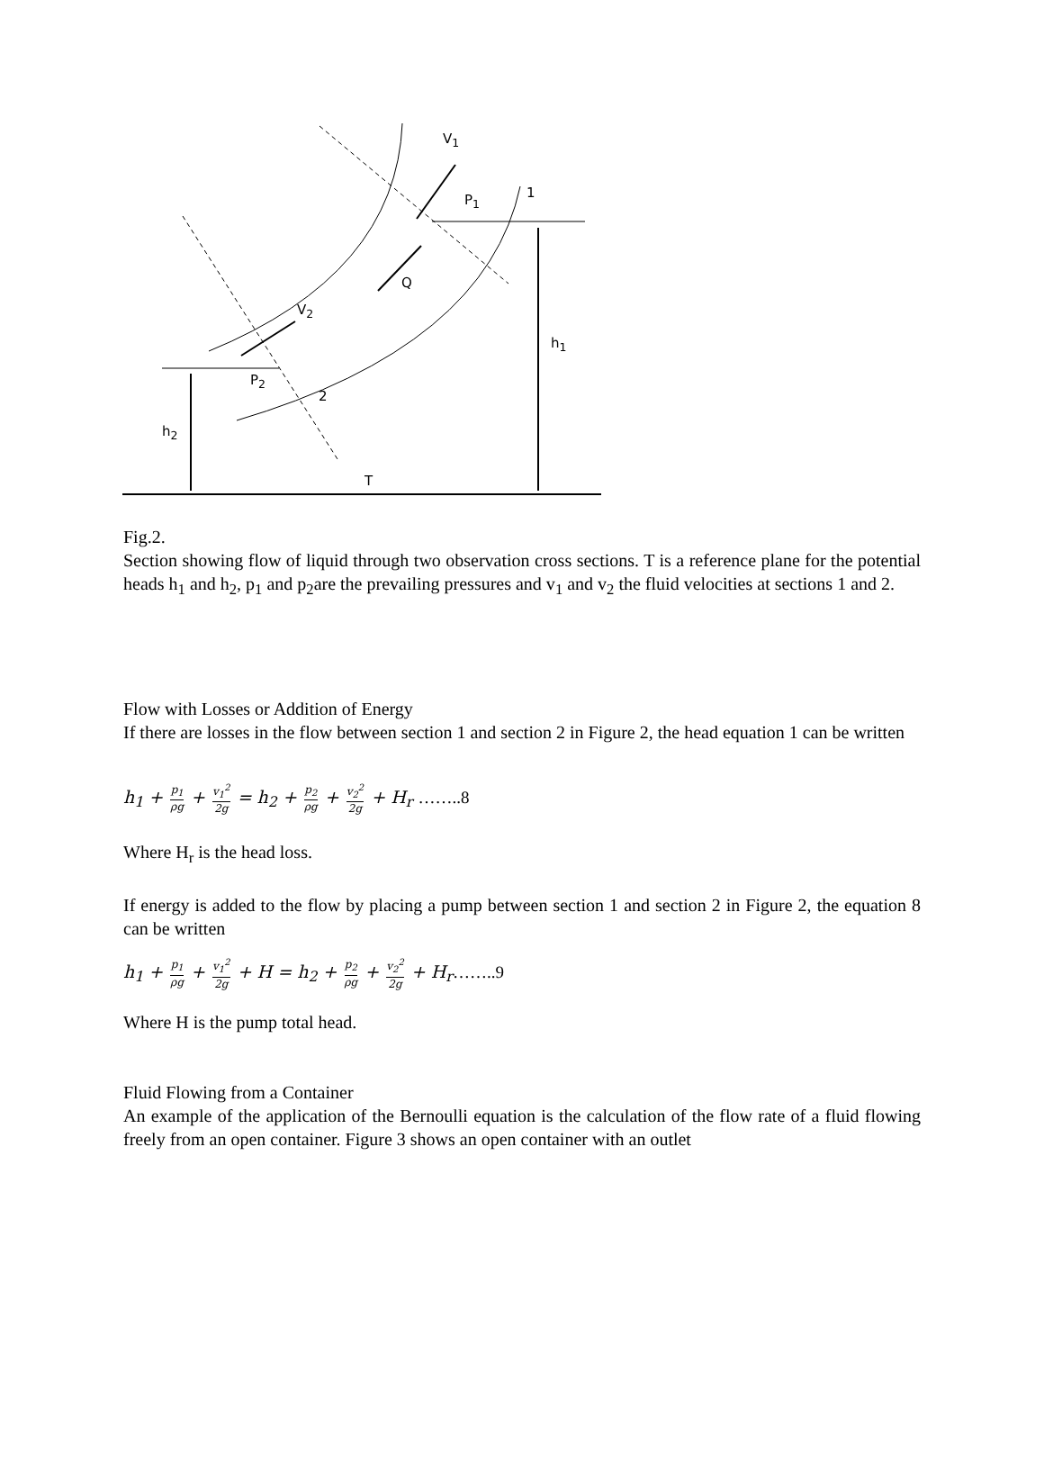V<sub>1</sub>
1 P<sub>1</sub>
Q
V<sub>2</sub>
h<sub>1</sub>
P<sub>2</sub>
2
h<sub>2</sub>
T
Fig.2.
Section showing flow of liquid through two observation cross sections. T is a reference plane for the potential heads h<sub>1</sub> and h<sub>2</sub>, p<sub>1</sub> and p<sub>2</sub>are the prevailing pressures and v<sub>1</sub> and v<sub>2</sub> the fluid velocities at sections 1 and 2.
Flow with Losses or Addition of Energy
If there are losses in the flow between section 1 and section 2 in Figure 2, the head equation 1 can be written
h<sub>1</sub> + p<sub>1</sub> ρg + v<sub>1</sub><sup>2</sup> 2g = h<sub>2</sub> + p<sub>2</sub> ρg + v<sub>2</sub><sup>2</sup> 2g + H<sub>r</sub> ……..8
Where H<sub>r</sub> is the head loss.
If energy is added to the flow by placing a pump between section 1 and section 2 in Figure 2, the equation 8 can be written
h<sub>1</sub> + p<sub>1</sub> ρg + v<sub>1</sub><sup>2</sup> 2g + H = h<sub>2</sub> + p<sub>2</sub> ρg + v<sub>2</sub><sup>2</sup> 2g + H<sub>r</sub>……..9
Where H is the pump total head.
Fluid Flowing from a Container
An example of the application of the Bernoulli equation is the calculation of the flow rate of a fluid flowing freely from an open container. Figure 3 shows an open container with an outlet